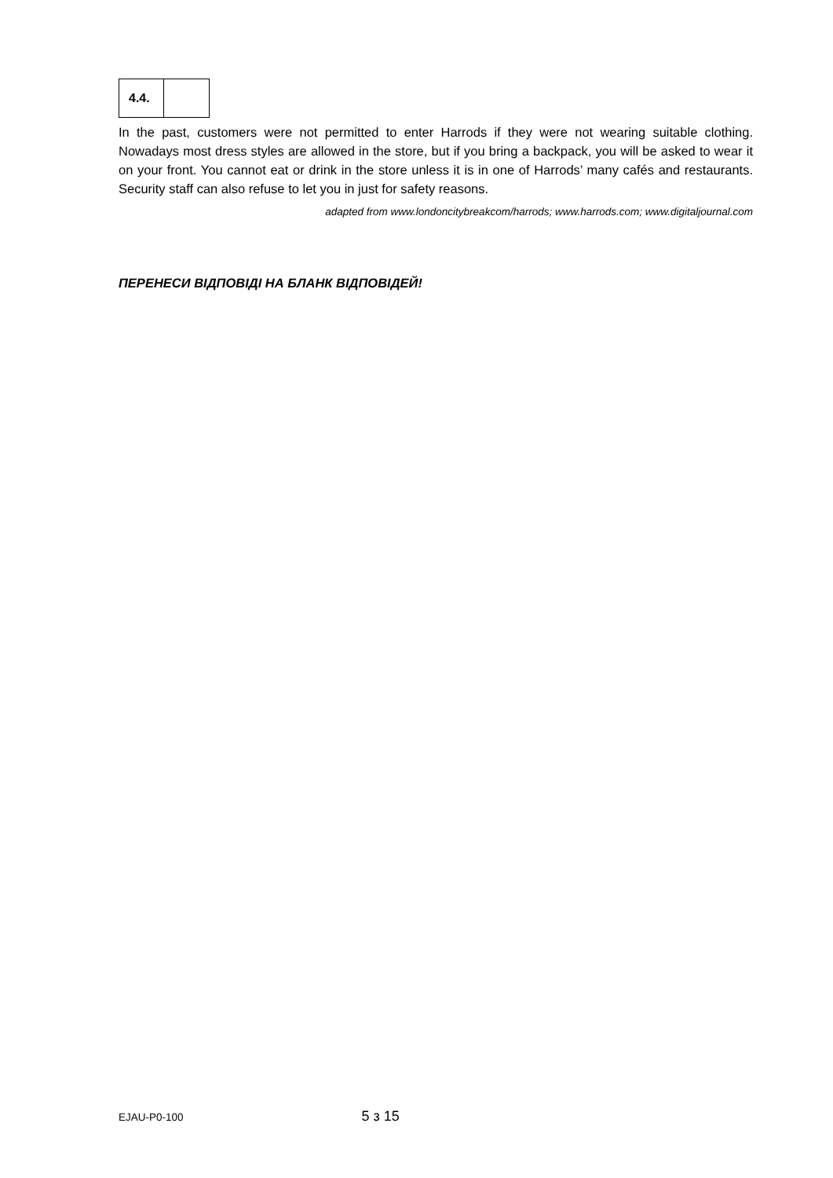| 4.4. | |
In the past, customers were not permitted to enter Harrods if they were not wearing suitable clothing. Nowadays most dress styles are allowed in the store, but if you bring a backpack, you will be asked to wear it on your front. You cannot eat or drink in the store unless it is in one of Harrods’ many cafés and restaurants. Security staff can also refuse to let you in just for safety reasons.
adapted from www.londoncitybreakcom/harrods; www.harrods.com; www.digitaljournal.com
ПЕРЕНЕСИ ВІДПОВІДІ НА БЛАНК ВІДПОВІДЕЙ!
EJAU-P0-100 5 з 15